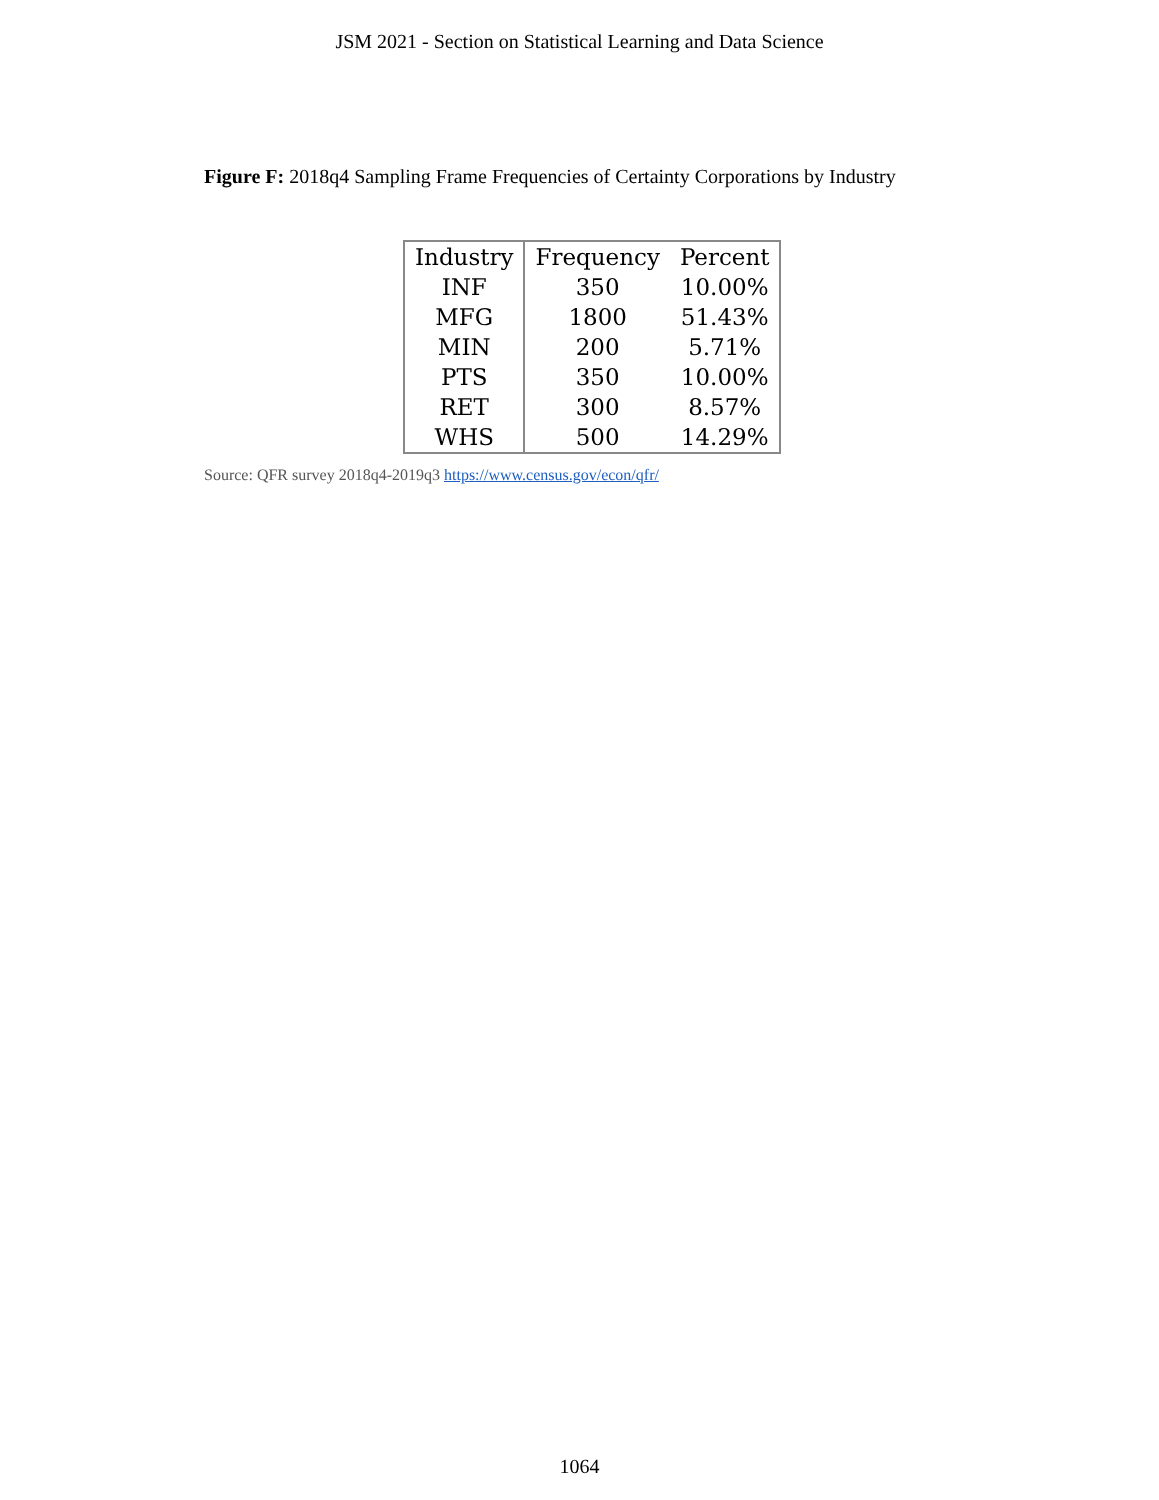JSM 2021 - Section on Statistical Learning and Data Science
Figure F: 2018q4 Sampling Frame Frequencies of Certainty Corporations by Industry
| Industry | Frequency | Percent |
| --- | --- | --- |
| INF | 350 | 10.00% |
| MFG | 1800 | 51.43% |
| MIN | 200 | 5.71% |
| PTS | 350 | 10.00% |
| RET | 300 | 8.57% |
| WHS | 500 | 14.29% |
Source: QFR survey 2018q4-2019q3 https://www.census.gov/econ/qfr/
1064